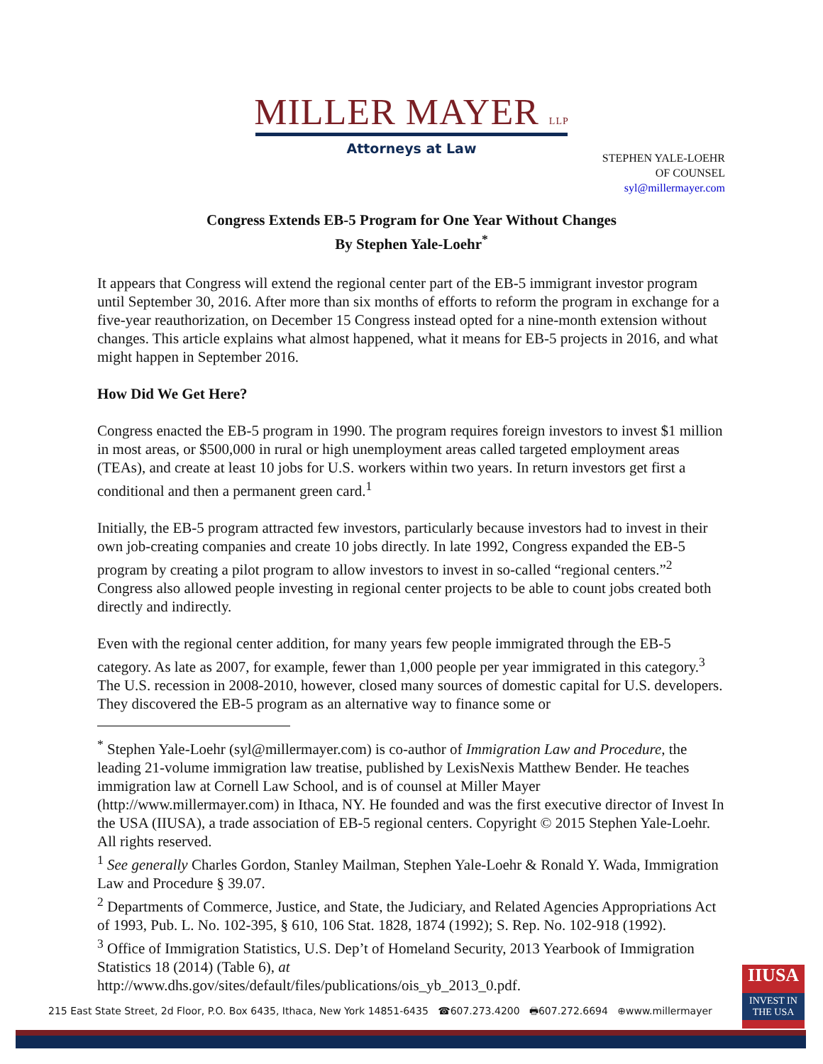MILLER MAYER LLP
Attorneys at Law
STEPHEN YALE-LOEHR
OF COUNSEL
syl@millermayer.com
Congress Extends EB-5 Program for One Year Without Changes
By Stephen Yale-Loehr<sup>*</sup>
It appears that Congress will extend the regional center part of the EB-5 immigrant investor program until September 30, 2016. After more than six months of efforts to reform the program in exchange for a five-year reauthorization, on December 15 Congress instead opted for a nine-month extension without changes. This article explains what almost happened, what it means for EB-5 projects in 2016, and what might happen in September 2016.
How Did We Get Here?
Congress enacted the EB-5 program in 1990. The program requires foreign investors to invest $1 million in most areas, or $500,000 in rural or high unemployment areas called targeted employment areas (TEAs), and create at least 10 jobs for U.S. workers within two years. In return investors get first a conditional and then a permanent green card.<sup>1</sup>
Initially, the EB-5 program attracted few investors, particularly because investors had to invest in their own job-creating companies and create 10 jobs directly. In late 1992, Congress expanded the EB-5 program by creating a pilot program to allow investors to invest in so-called “regional centers.”<sup>2</sup> Congress also allowed people investing in regional center projects to be able to count jobs created both directly and indirectly.
Even with the regional center addition, for many years few people immigrated through the EB-5 category. As late as 2007, for example, fewer than 1,000 people per year immigrated in this category.<sup>3</sup> The U.S. recession in 2008-2010, however, closed many sources of domestic capital for U.S. developers. They discovered the EB-5 program as an alternative way to finance some or
<sup>*</sup> Stephen Yale-Loehr (syl@millermayer.com) is co-author of Immigration Law and Procedure, the leading 21-volume immigration law treatise, published by LexisNexis Matthew Bender. He teaches immigration law at Cornell Law School, and is of counsel at Miller Mayer (http://www.millermayer.com) in Ithaca, NY. He founded and was the first executive director of Invest In the USA (IIUSA), a trade association of EB-5 regional centers. Copyright © 2015 Stephen Yale-Loehr. All rights reserved.
<sup>1</sup> See generally Charles Gordon, Stanley Mailman, Stephen Yale-Loehr & Ronald Y. Wada, Immigration Law and Procedure § 39.07.
<sup>2</sup> Departments of Commerce, Justice, and State, the Judiciary, and Related Agencies Appropriations Act of 1993, Pub. L. No. 102-395, § 610, 106 Stat. 1828, 1874 (1992); S. Rep. No. 102-918 (1992).
<sup>3</sup> Office of Immigration Statistics, U.S. Dep’t of Homeland Security, 2013 Yearbook of Immigration Statistics 18 (2014) (Table 6), at
http://www.dhs.gov/sites/default/files/publications/ois_yb_2013_0.pdf.
215 East State Street, 2d Floor, P.O. Box 6435, Ithaca, New York 14851-6435 ☎607.273.4200 🖶607.272.6694 ⊕www.millermayer
IIUSA
INVEST IN THE USA